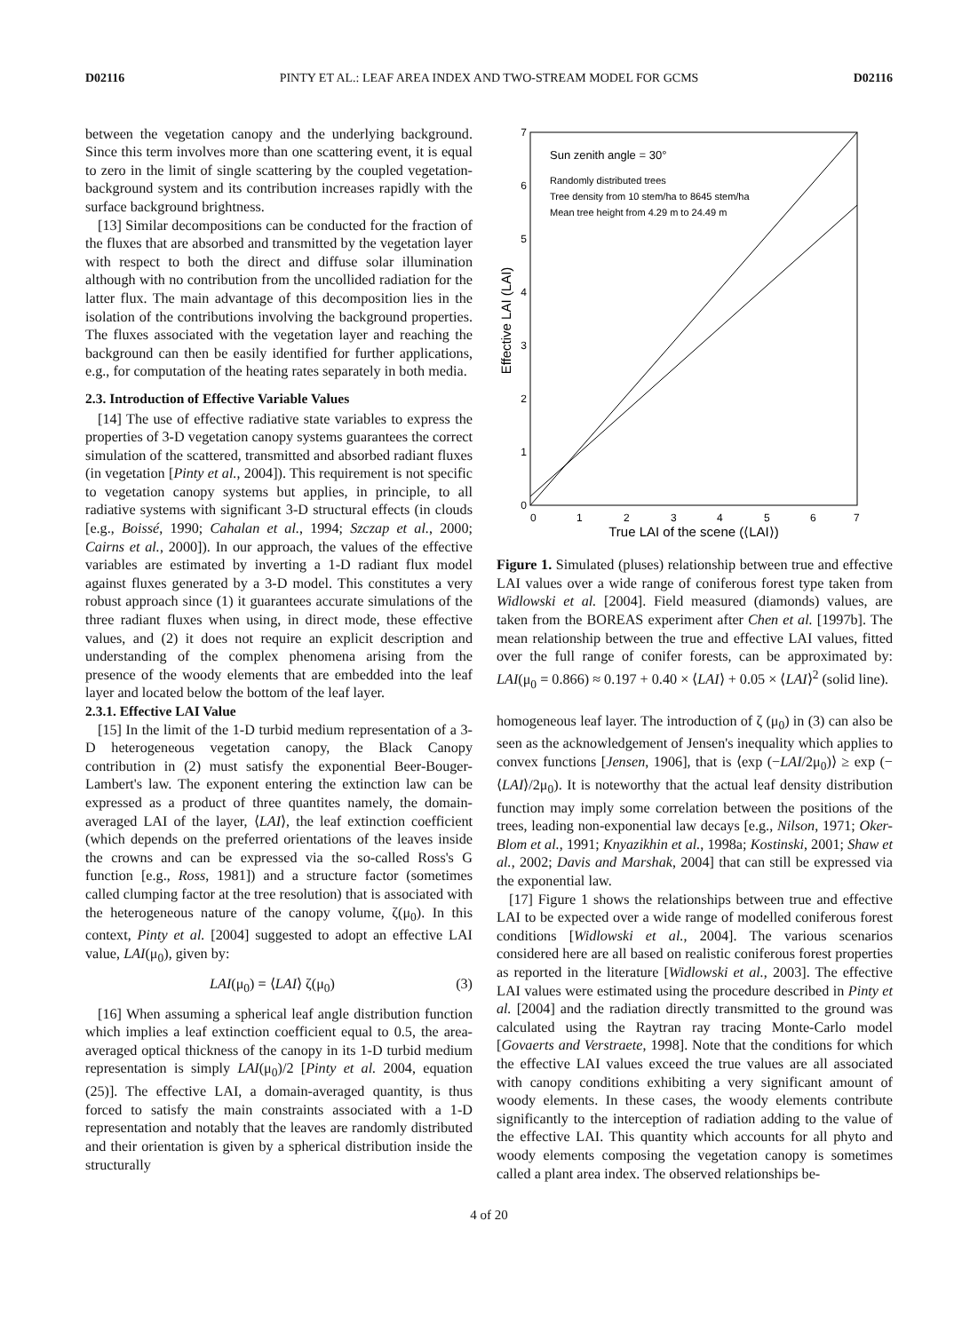D02116 PINTY ET AL.: LEAF AREA INDEX AND TWO-STREAM MODEL FOR GCMS D02116
between the vegetation canopy and the underlying background. Since this term involves more than one scattering event, it is equal to zero in the limit of single scattering by the coupled vegetation-background system and its contribution increases rapidly with the surface background brightness.
[13] Similar decompositions can be conducted for the fraction of the fluxes that are absorbed and transmitted by the vegetation layer with respect to both the direct and diffuse solar illumination although with no contribution from the uncollided radiation for the latter flux. The main advantage of this decomposition lies in the isolation of the contributions involving the background properties. The fluxes associated with the vegetation layer and reaching the background can then be easily identified for further applications, e.g., for computation of the heating rates separately in both media.
2.3. Introduction of Effective Variable Values
[14] The use of effective radiative state variables to express the properties of 3-D vegetation canopy systems guarantees the correct simulation of the scattered, transmitted and absorbed radiant fluxes (in vegetation [Pinty et al., 2004]). This requirement is not specific to vegetation canopy systems but applies, in principle, to all radiative systems with significant 3-D structural effects (in clouds [e.g., Boissé, 1990; Cahalan et al., 1994; Szczap et al., 2000; Cairns et al., 2000]). In our approach, the values of the effective variables are estimated by inverting a 1-D radiant flux model against fluxes generated by a 3-D model. This constitutes a very robust approach since (1) it guarantees accurate simulations of the three radiant fluxes when using, in direct mode, these effective values, and (2) it does not require an explicit description and understanding of the complex phenomena arising from the presence of the woody elements that are embedded into the leaf layer and located below the bottom of the leaf layer.
2.3.1. Effective LAI Value
[15] In the limit of the 1-D turbid medium representation of a 3-D heterogeneous vegetation canopy, the Black Canopy contribution in (2) must satisfy the exponential Beer-Bouger-Lambert's law. The exponent entering the extinction law can be expressed as a product of three quantites namely, the domain-averaged LAI of the layer, ⟨LAI⟩, the leaf extinction coefficient (which depends on the preferred orientations of the leaves inside the crowns and can be expressed via the so-called Ross's G function [e.g., Ross, 1981]) and a structure factor (sometimes called clumping factor at the tree resolution) that is associated with the heterogeneous nature of the canopy volume, ζ(μ<sub>0</sub>). In this context, Pinty et al. [2004] suggested to adopt an effective LAI value, LAI(μ<sub>0</sub>), given by:
LAI(μ<sub>0</sub>) = ⟨LAI⟩ ζ(μ<sub>0</sub>) (3)
[16] When assuming a spherical leaf angle distribution function which implies a leaf extinction coefficient equal to 0.5, the area-averaged optical thickness of the canopy in its 1-D turbid medium representation is simply LAI(μ<sub>0</sub>)/2 [Pinty et al. 2004, equation (25)]. The effective LAI, a domain-averaged quantity, is thus forced to satisfy the main constraints associated with a 1-D representation and notably that the leaves are randomly distributed and their orientation is given by a spherical distribution inside the structurally
0
1
2
3
4
5
6
7
0
1
2
3
4
5
6
7
True LAI of the scene (⟨LAI⟩)
Effective LAI (LAI)
Sun zenith angle = 30°
Randomly distributed trees
Tree density from 10 stem/ha to 8645 stem/ha
Mean tree height from 4.29 m to 24.49 m
Figure 1. Simulated (pluses) relationship between true and effective LAI values over a wide range of coniferous forest type taken from Widlowski et al. [2004]. Field measured (diamonds) values, are taken from the BOREAS experiment after Chen et al. [1997b]. The mean relationship between the true and effective LAI values, fitted over the full range of conifer forests, can be approximated by: LAI(μ<sub>0</sub> = 0.866) ≈ 0.197 + 0.40 × ⟨LAI⟩ + 0.05 × ⟨LAI⟩<sup>2</sup> (solid line).
homogeneous leaf layer. The introduction of ζ (μ<sub>0</sub>) in (3) can also be seen as the acknowledgement of Jensen's inequality which applies to convex functions [Jensen, 1906], that is ⟨exp (−LAI/2μ<sub>0</sub>)⟩ ≥ exp (−⟨LAI⟩/2μ<sub>0</sub>). It is noteworthy that the actual leaf density distribution function may imply some correlation between the positions of the trees, leading non-exponential law decays [e.g., Nilson, 1971; Oker-Blom et al., 1991; Knyazikhin et al., 1998a; Kostinski, 2001; Shaw et al., 2002; Davis and Marshak, 2004] that can still be expressed via the exponential law.
[17] Figure 1 shows the relationships between true and effective LAI to be expected over a wide range of modelled coniferous forest conditions [Widlowski et al., 2004]. The various scenarios considered here are all based on realistic coniferous forest properties as reported in the literature [Widlowski et al., 2003]. The effective LAI values were estimated using the procedure described in Pinty et al. [2004] and the radiation directly transmitted to the ground was calculated using the Raytran ray tracing Monte-Carlo model [Govaerts and Verstraete, 1998]. Note that the conditions for which the effective LAI values exceed the true values are all associated with canopy conditions exhibiting a very significant amount of woody elements. In these cases, the woody elements contribute significantly to the interception of radiation adding to the value of the effective LAI. This quantity which accounts for all phyto and woody elements composing the vegetation canopy is sometimes called a plant area index. The observed relationships be-
4 of 20